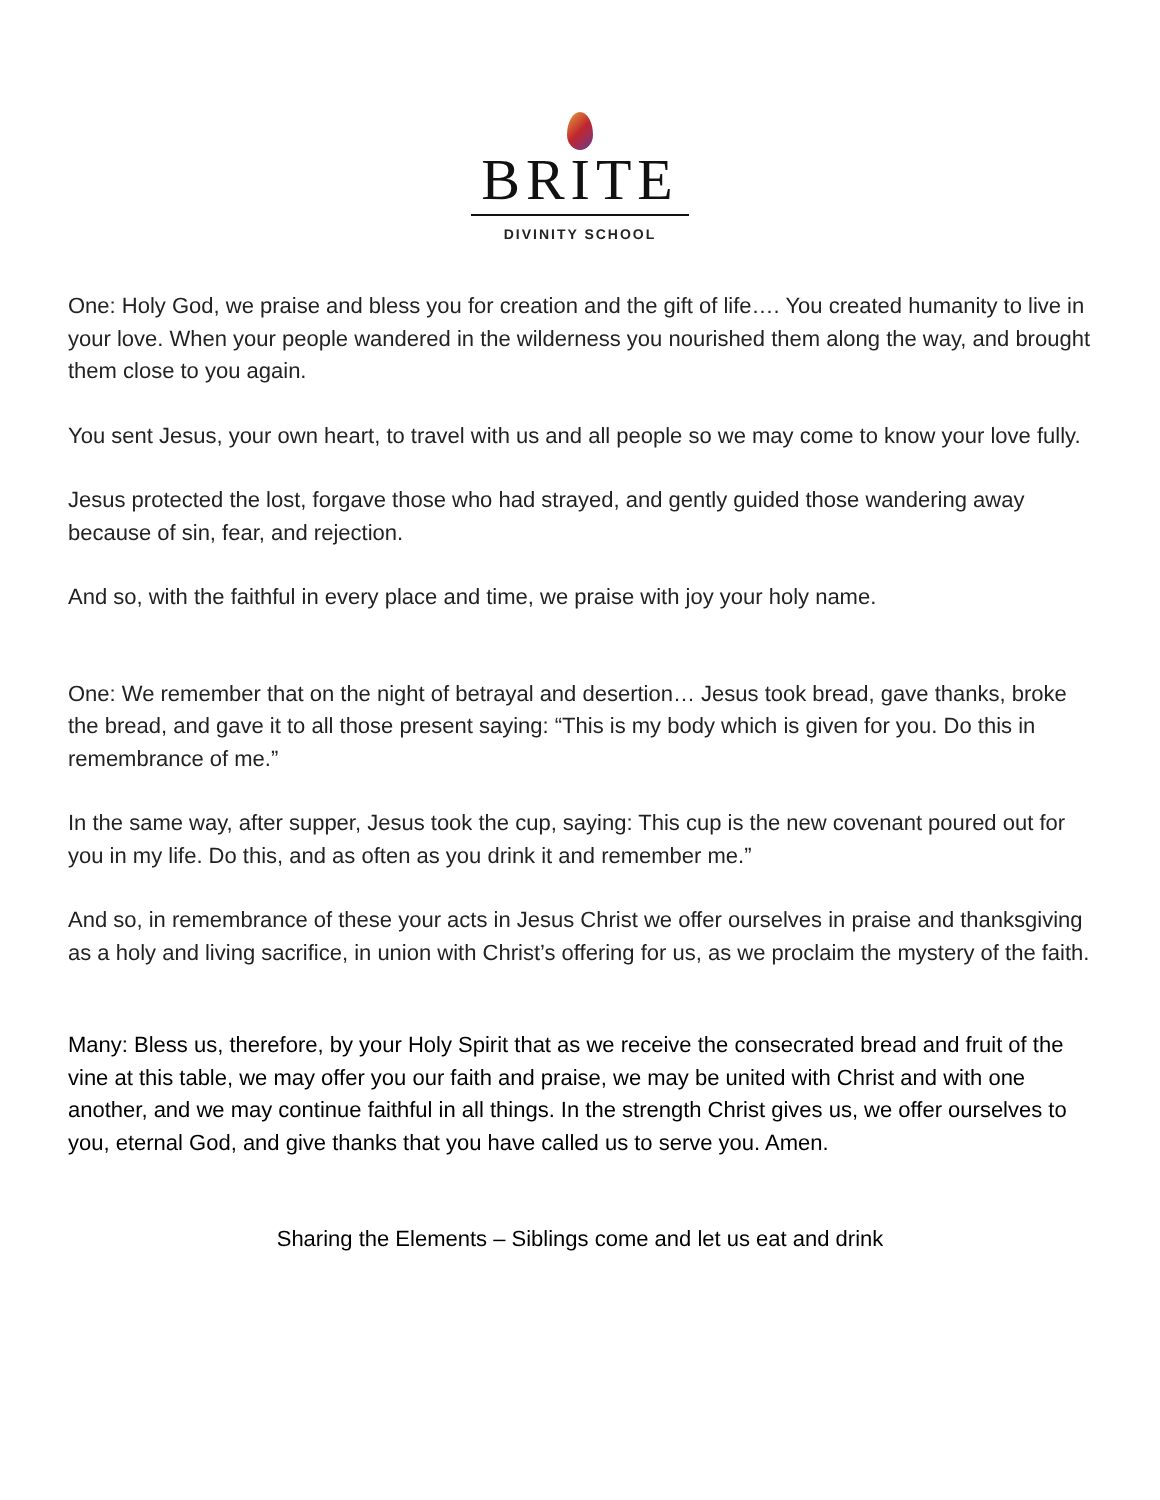BRITE
DIVINITY SCHOOL
One: Holy God, we praise and bless you for creation and the gift of life…. You created humanity to live in your love. When your people wandered in the wilderness you nourished them along the way, and brought them close to you again.
You sent Jesus, your own heart, to travel with us and all people so we may come to know your love fully.
Jesus protected the lost, forgave those who had strayed, and gently guided those wandering away because of sin, fear, and rejection.
And so, with the faithful in every place and time, we praise with joy your holy name.
One: We remember that on the night of betrayal and desertion… Jesus took bread, gave thanks, broke the bread, and gave it to all those present saying: “This is my body which is given for you. Do this in remembrance of me.”
In the same way, after supper, Jesus took the cup, saying: This cup is the new covenant poured out for you in my life. Do this, and as often as you drink it and remember me.”
And so, in remembrance of these your acts in Jesus Christ we offer ourselves in praise and thanksgiving as a holy and living sacrifice, in union with Christ’s offering for us, as we proclaim the mystery of the faith.
Many: Bless us, therefore, by your Holy Spirit that as we receive the consecrated bread and fruit of the vine at this table, we may offer you our faith and praise, we may be united with Christ and with one another, and we may continue faithful in all things. In the strength Christ gives us, we offer ourselves to you, eternal God, and give thanks that you have called us to serve you. Amen.
Sharing the Elements – Siblings come and let us eat and drink